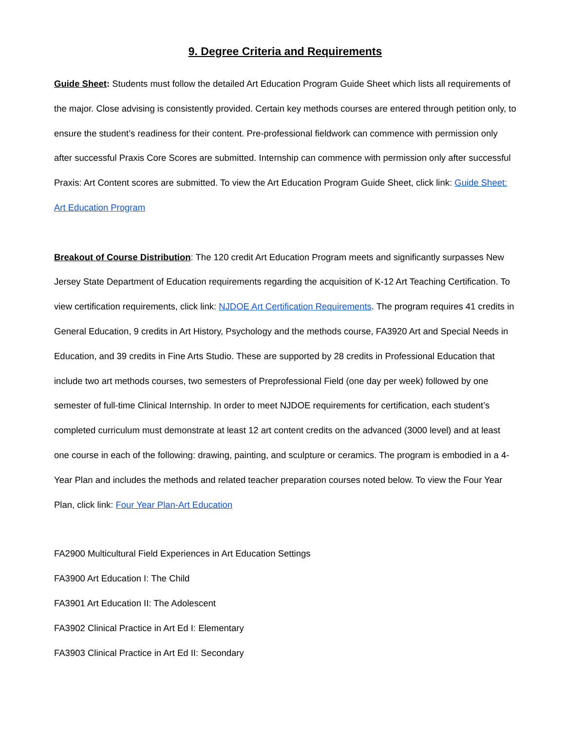9. Degree Criteria and Requirements
Guide Sheet: Students must follow the detailed Art Education Program Guide Sheet which lists all requirements of the major. Close advising is consistently provided. Certain key methods courses are entered through petition only, to ensure the student’s readiness for their content. Pre-professional fieldwork can commence with permission only after successful Praxis Core Scores are submitted. Internship can commence with permission only after successful Praxis: Art Content scores are submitted. To view the Art Education Program Guide Sheet, click link: Guide Sheet: Art Education Program
Breakout of Course Distribution: The 120 credit Art Education Program meets and significantly surpasses New Jersey State Department of Education requirements regarding the acquisition of K-12 Art Teaching Certification. To view certification requirements, click link: NJDOE Art Certification Requirements. The program requires 41 credits in General Education, 9 credits in Art History, Psychology and the methods course, FA3920 Art and Special Needs in Education, and 39 credits in Fine Arts Studio. These are supported by 28 credits in Professional Education that include two art methods courses, two semesters of Preprofessional Field (one day per week) followed by one semester of full-time Clinical Internship. In order to meet NJDOE requirements for certification, each student’s completed curriculum must demonstrate at least 12 art content credits on the advanced (3000 level) and at least one course in each of the following: drawing, painting, and sculpture or ceramics. The program is embodied in a 4-Year Plan and includes the methods and related teacher preparation courses noted below. To view the Four Year Plan, click link: Four Year Plan-Art Education
FA2900 Multicultural Field Experiences in Art Education Settings
FA3900 Art Education I: The Child
FA3901 Art Education II: The Adolescent
FA3902 Clinical Practice in Art Ed I: Elementary
FA3903 Clinical Practice in Art Ed II: Secondary